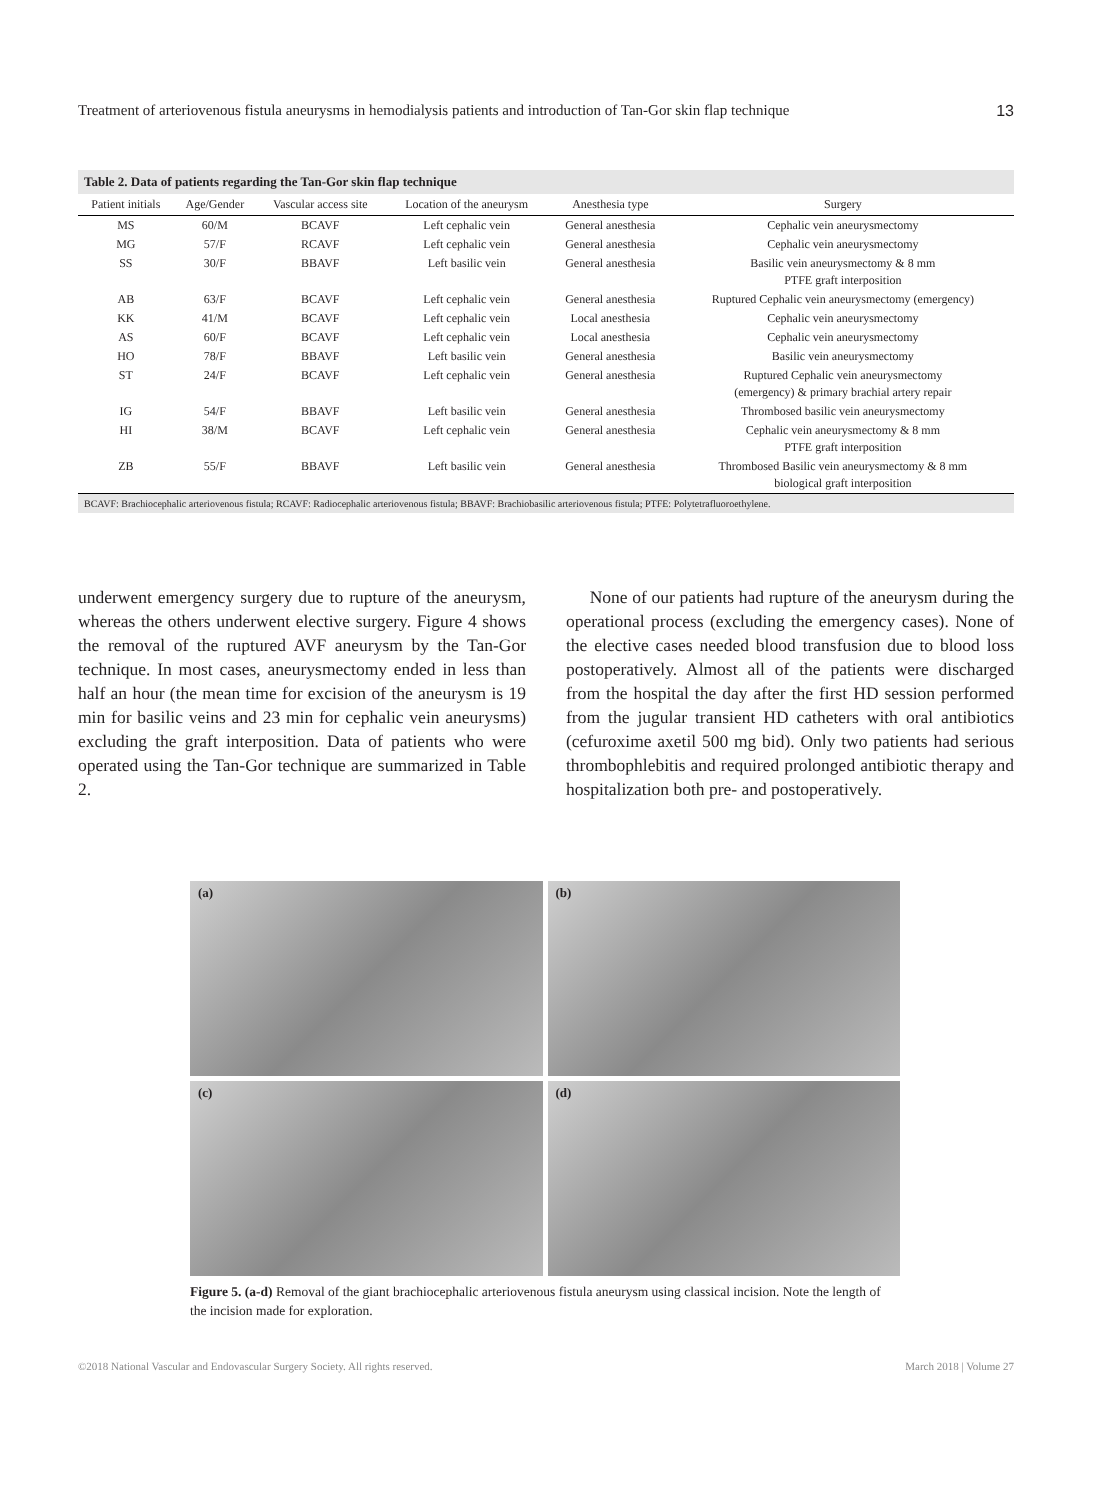Treatment of arteriovenous fistula aneurysms in hemodialysis patients and introduction of Tan-Gor skin flap technique 13
Table 2. Data of patients regarding the Tan-Gor skin flap technique
| Patient initials | Age/Gender | Vascular access site | Location of the aneurysm | Anesthesia type | Surgery |
| --- | --- | --- | --- | --- | --- |
| MS | 60/M | BCAVF | Left cephalic vein | General anesthesia | Cephalic vein aneurysmectomy |
| MG | 57/F | RCAVF | Left cephalic vein | General anesthesia | Cephalic vein aneurysmectomy |
| SS | 30/F | BBAVF | Left basilic vein | General anesthesia | Basilic vein aneurysmectomy & 8 mm PTFE graft interposition |
| AB | 63/F | BCAVF | Left cephalic vein | General anesthesia | Ruptured Cephalic vein aneurysmectomy (emergency) |
| KK | 41/M | BCAVF | Left cephalic vein | Local anesthesia | Cephalic vein aneurysmectomy |
| AS | 60/F | BCAVF | Left cephalic vein | Local anesthesia | Cephalic vein aneurysmectomy |
| HO | 78/F | BBAVF | Left basilic vein | General anesthesia | Basilic vein aneurysmectomy |
| ST | 24/F | BCAVF | Left cephalic vein | General anesthesia | Ruptured Cephalic vein aneurysmectomy (emergency) & primary brachial artery repair |
| IG | 54/F | BBAVF | Left basilic vein | General anesthesia | Thrombosed basilic vein aneurysmectomy |
| HI | 38/M | BCAVF | Left cephalic vein | General anesthesia | Cephalic vein aneurysmectomy & 8 mm PTFE graft interposition |
| ZB | 55/F | BBAVF | Left basilic vein | General anesthesia | Thrombosed Basilic vein aneurysmectomy & 8 mm biological graft interposition |
BCAVF: Brachiocephalic arteriovenous fistula; RCAVF: Radiocephalic arteriovenous fistula; BBAVF: Brachiobasilic arteriovenous fistula; PTFE: Polytetrafluoroethylene.
underwent emergency surgery due to rupture of the aneurysm, whereas the others underwent elective surgery. Figure 4 shows the removal of the ruptured AVF aneurysm by the Tan-Gor technique. In most cases, aneurysmectomy ended in less than half an hour (the mean time for excision of the aneurysm is 19 min for basilic veins and 23 min for cephalic vein aneurysms) excluding the graft interposition. Data of patients who were operated using the Tan-Gor technique are summarized in Table 2.
None of our patients had rupture of the aneurysm during the operational process (excluding the emergency cases). None of the elective cases needed blood transfusion due to blood loss postoperatively. Almost all of the patients were discharged from the hospital the day after the first HD session performed from the jugular transient HD catheters with oral antibiotics (cefuroxime axetil 500 mg bid). Only two patients had serious thrombophlebitis and required prolonged antibiotic therapy and hospitalization both pre- and postoperatively.
(a)
(b)
(c)
(d)
Figure 5. (a-d) Removal of the giant brachiocephalic arteriovenous fistula aneurysm using classical incision. Note the length of the incision made for exploration.
©2018 National Vascular and Endovascular Surgery Society. All rights reserved. March 2018 | Volume 27